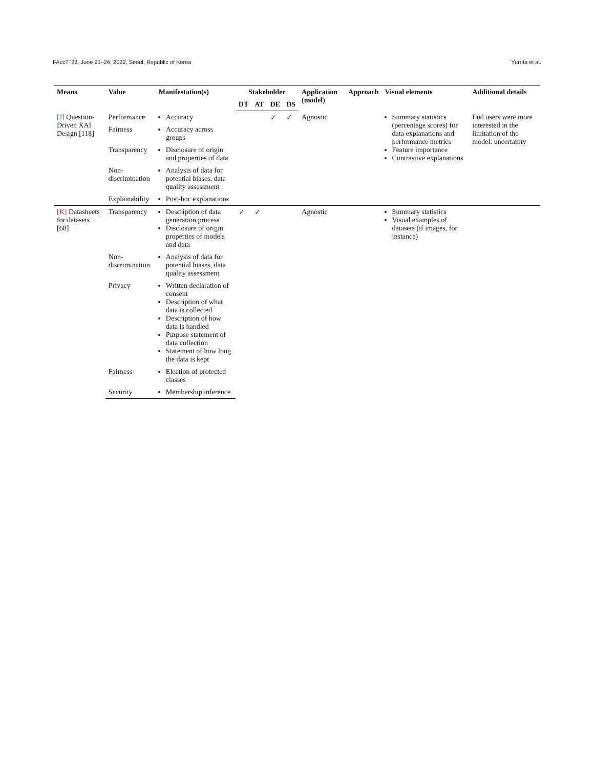FAccT '22, June 21–24, 2022, Seoul, Republic of Korea Yurrita et al.
| Means | Value | Manifestation(s) | Stakeholder | | | | Application (model) | Approach | Visual elements | Additional details |
| --- | --- | --- | --- | --- | --- | --- | --- | --- | --- | --- |
| | | | DT | AT | DE | DS | | | | |
| [J] Question-Driven XAI Design [118] | Performance | Accuracy | | | ✓ | ✓ | Agnostic | | Summary statistics (percentage scores) for data explanations and performance metrics Feature importance Contrastive explanations | End users were more interested in the limitation of the model: uncertainty |
| | Fairness | Accuracy across groups | | | | | | | | |
| | Transparency | Disclosure of origin and properties of data | | | | | | | | |
| | Non-discrimination | Analysis of data for potential biases, data quality assessment | | | | | | | | |
| | Explainability | Post-hoc explanations | | | | | | | | |
| [K] Datasheets for datasets [68] | Transparency | Description of data generation process Disclosure of origin properties of models and data | ✓ | ✓ | | | Agnostic | | Summary statistics Visual examples of datasets (if images, for instance) | |
| | Non-discrimination | Analysis of data for potential biases, data quality assessment | | | | | | | | |
| | Privacy | Written declaration of consent Description of what data is collected Description of how data is handled Purpose statement of data collection Statement of how long the data is kept | | | | | | | | |
| | Fairness | Election of protected classes | | | | | | | | |
| | Security | Membership inference | | | | | | | | |